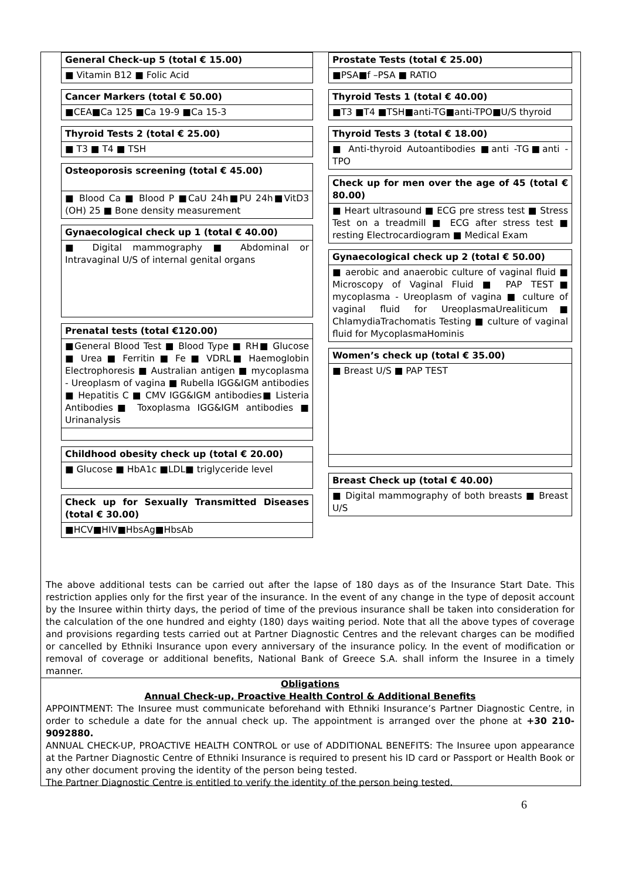General Check-up 5 (total € 15.00)
■ Vitamin B12 ■ Folic Acid
Cancer Markers (total € 50.00)
■CEA■Ca 125 ■Ca 19-9 ■Ca 15-3
Thyroid Tests 2 (total € 25.00)
■ T3 ■ T4 ■ TSH
Osteoporosis screening (total € 45.00)
■ Blood Ca ■ Blood P ■CaU 24h■PU 24h■VitD3 (OH) 25 ■ Bone density measurement
Gynaecological check up 1 (total € 40.00)
■ Digital mammography ■ Abdominal or Intravaginal U/S of internal genital organs
Prenatal tests (total €120.00)
■General Blood Test ■ Blood Type ■ RH■ Glucose ■ Urea ■ Ferritin ■ Fe ■ VDRL■ Haemoglobin Electrophoresis ■ Australian antigen ■ mycoplasma - Ureoplasm of vagina ■ Rubella IGG&IGM antibodies ■ Hepatitis C ■ CMV IGG&IGM antibodies■ Listeria Antibodies■ Toxoplasma IGG&IGM antibodies ■ Urinanalysis
Childhood obesity check up (total € 20.00)
■ Glucose ■ HbA1c ■LDL■ triglyceride level
Check up for Sexually Transmitted Diseases (total € 30.00)
■HCV■HIV■HbsAg■HbsAb
Prostate Tests (total € 25.00)
■PSA■f –PSA ■ RATIO
Thyroid Tests 1 (total € 40.00)
■T3 ■T4 ■TSH■anti-TG■anti-TPO■U/S thyroid
Thyroid Tests 3 (total € 18.00)
■ Anti-thyroid Autoantibodies ■anti -TG■anti - TPO
Check up for men over the age of 45 (total € 80.00)
■ Heart ultrasound ■ ECG pre stress test ■ Stress Test on a treadmill ■ ECG after stress test ■ resting Electrocardiogram ■ Medical Exam
Gynaecological check up 2 (total € 50.00)
■ aerobic and anaerobic culture of vaginal fluid ■ Microscopy of Vaginal Fluid ■ PAP TEST■ mycoplasma - Ureoplasm of vagina ■ culture of vaginal fluid for UreoplasmaUrealiticum■ ChlamydiaTrachomatis Testing ■ culture of vaginal fluid for MycoplasmaHominis
Women’s check up (total € 35.00)
■ Breast U/S ■ PAP TEST
Breast Check up (total € 40.00)
■ Digital mammography of both breasts ■ Breast U/S
The above additional tests can be carried out after the lapse of 180 days as of the Insurance Start Date. This restriction applies only for the first year of the insurance. In the event of any change in the type of deposit account by the Insuree within thirty days, the period of time of the previous insurance shall be taken into consideration for the calculation of the one hundred and eighty (180) days waiting period. Note that all the above types of coverage and provisions regarding tests carried out at Partner Diagnostic Centres and the relevant charges can be modified or cancelled by Ethniki Insurance upon every anniversary of the insurance policy. In the event of modification or removal of coverage or additional benefits, National Bank of Greece S.A. shall inform the Insuree in a timely manner.
Obligations
Annual Check-up, Proactive Health Control & Additional Benefits
APPOINTMENT: The Insuree must communicate beforehand with Ethniki Insurance’s Partner Diagnostic Centre, in order to schedule a date for the annual check up. The appointment is arranged over the phone at +30 210-9092880.
ANNUAL CHECK-UP, PROACTIVE HEALTH CONTROL or use of ADDITIONAL BENEFITS: The Insuree upon appearance at the Partner Diagnostic Centre of Ethniki Insurance is required to present his ID card or Passport or Health Book or any other document proving the identity of the person being tested.
The Partner Diagnostic Centre is entitled to verify the identity of the person being tested.
6